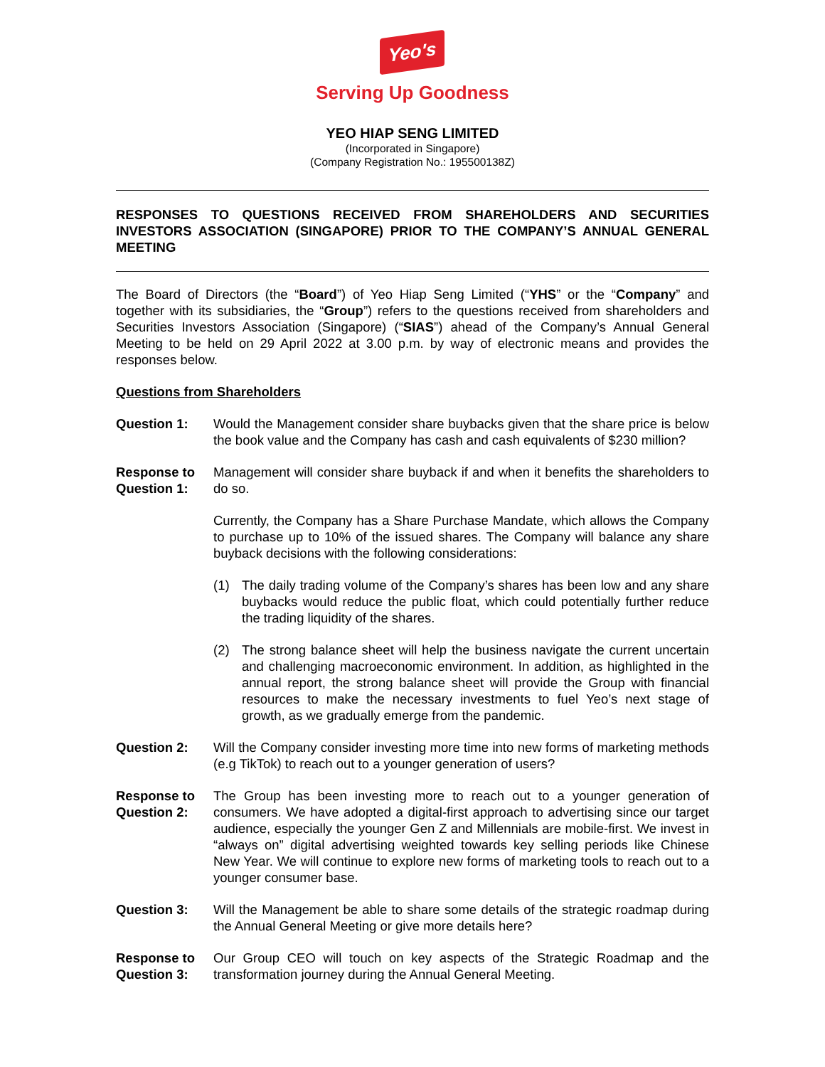Yeo's
Serving Up Goodness
YEO HIAP SENG LIMITED
(Incorporated in Singapore)
(Company Registration No.: 195500138Z)
RESPONSES TO QUESTIONS RECEIVED FROM SHAREHOLDERS AND SECURITIES INVESTORS ASSOCIATION (SINGAPORE) PRIOR TO THE COMPANY’S ANNUAL GENERAL MEETING
The Board of Directors (the “Board”) of Yeo Hiap Seng Limited (“YHS” or the “Company” and together with its subsidiaries, the “Group”) refers to the questions received from shareholders and Securities Investors Association (Singapore) (“SIAS”) ahead of the Company’s Annual General Meeting to be held on 29 April 2022 at 3.00 p.m. by way of electronic means and provides the responses below.
Questions from Shareholders
Question 1: Would the Management consider share buybacks given that the share price is below the book value and the Company has cash and cash equivalents of $230 million?
Response to Question 1:
Management will consider share buyback if and when it benefits the shareholders to do so.
Currently, the Company has a Share Purchase Mandate, which allows the Company to purchase up to 10% of the issued shares. The Company will balance any share buyback decisions with the following considerations:
(1) The daily trading volume of the Company’s shares has been low and any share buybacks would reduce the public float, which could potentially further reduce the trading liquidity of the shares.
(2) The strong balance sheet will help the business navigate the current uncertain and challenging macroeconomic environment. In addition, as highlighted in the annual report, the strong balance sheet will provide the Group with financial resources to make the necessary investments to fuel Yeo’s next stage of growth, as we gradually emerge from the pandemic.
Question 2: Will the Company consider investing more time into new forms of marketing methods (e.g TikTok) to reach out to a younger generation of users?
Response to Question 2:
The Group has been investing more to reach out to a younger generation of consumers. We have adopted a digital-first approach to advertising since our target audience, especially the younger Gen Z and Millennials are mobile-first. We invest in “always on” digital advertising weighted towards key selling periods like Chinese New Year. We will continue to explore new forms of marketing tools to reach out to a younger consumer base.
Question 3: Will the Management be able to share some details of the strategic roadmap during the Annual General Meeting or give more details here?
Response to Question 3:
Our Group CEO will touch on key aspects of the Strategic Roadmap and the transformation journey during the Annual General Meeting.